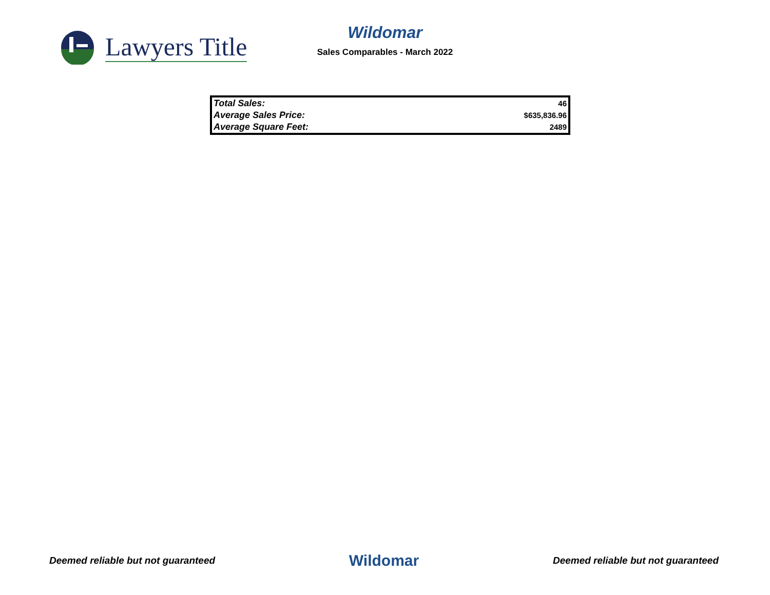Lawyers Title
Wildomar
Sales Comparables - March 2022
| Total Sales: | 46 |
| Average Sales Price: | $635,836.96 |
| Average Square Feet: | 2489 |
Deemed reliable but not guaranteed Wildomar Deemed reliable but not guaranteed